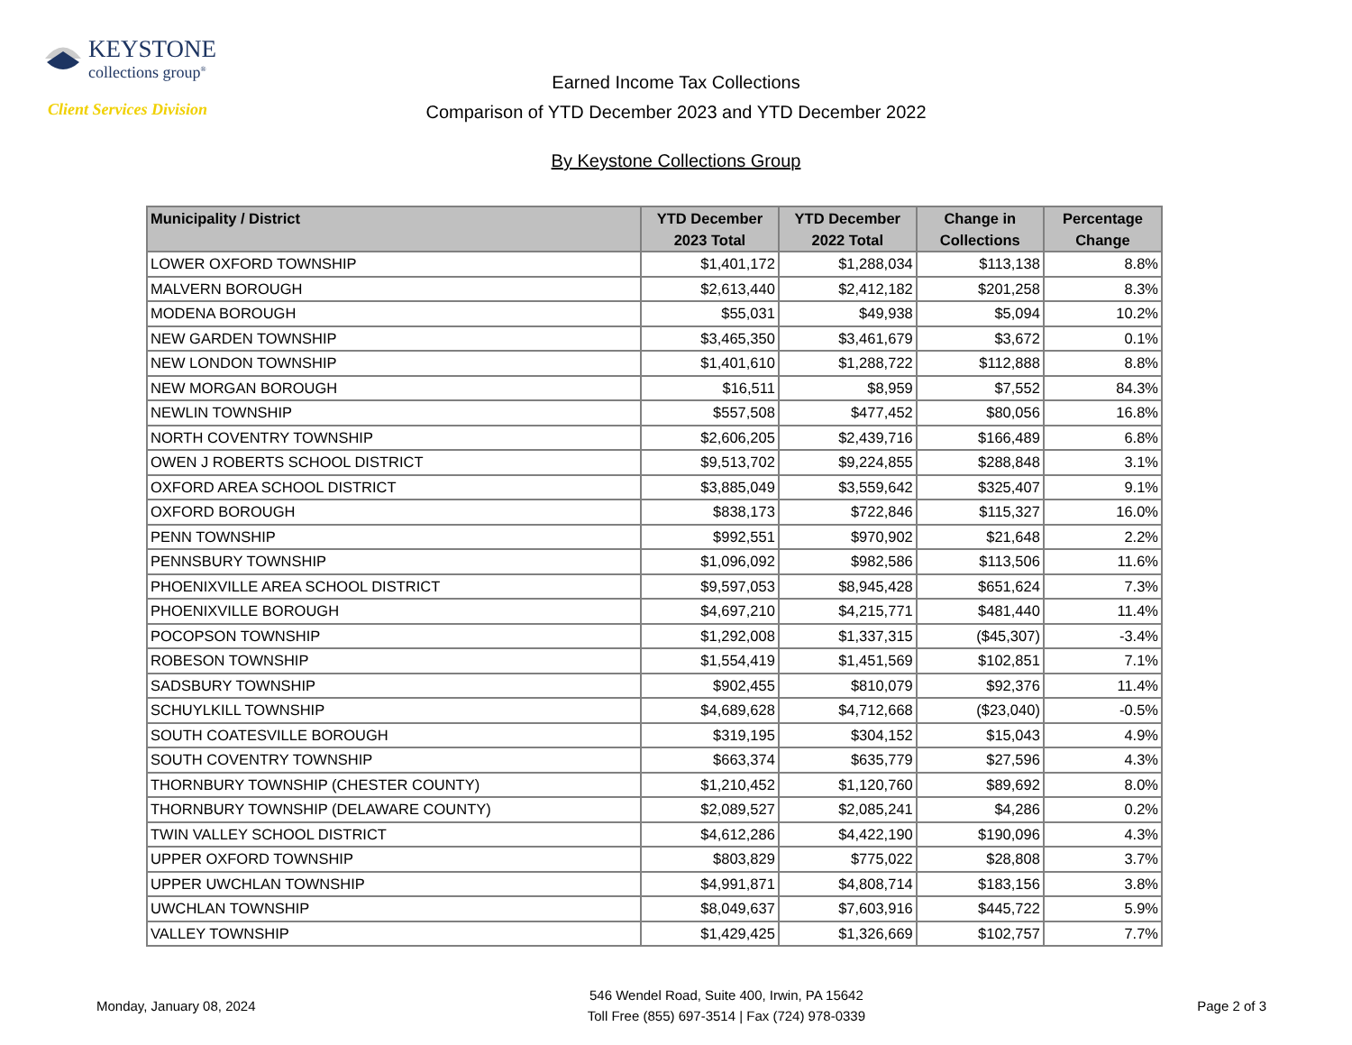KEYSTONE
collections group<sup>®</sup>
Client Services Division
Earned Income Tax Collections
Comparison of YTD December 2023 and YTD December 2022
By Keystone Collections Group
| Municipality / District | YTD December 2023 Total | YTD December 2022 Total | Change in Collections | Percentage Change |
| --- | --- | --- | --- | --- |
| LOWER OXFORD TOWNSHIP | $1,401,172 | $1,288,034 | $113,138 | 8.8% |
| MALVERN BOROUGH | $2,613,440 | $2,412,182 | $201,258 | 8.3% |
| MODENA BOROUGH | $55,031 | $49,938 | $5,094 | 10.2% |
| NEW GARDEN TOWNSHIP | $3,465,350 | $3,461,679 | $3,672 | 0.1% |
| NEW LONDON TOWNSHIP | $1,401,610 | $1,288,722 | $112,888 | 8.8% |
| NEW MORGAN BOROUGH | $16,511 | $8,959 | $7,552 | 84.3% |
| NEWLIN TOWNSHIP | $557,508 | $477,452 | $80,056 | 16.8% |
| NORTH COVENTRY TOWNSHIP | $2,606,205 | $2,439,716 | $166,489 | 6.8% |
| OWEN J ROBERTS SCHOOL DISTRICT | $9,513,702 | $9,224,855 | $288,848 | 3.1% |
| OXFORD AREA SCHOOL DISTRICT | $3,885,049 | $3,559,642 | $325,407 | 9.1% |
| OXFORD BOROUGH | $838,173 | $722,846 | $115,327 | 16.0% |
| PENN TOWNSHIP | $992,551 | $970,902 | $21,648 | 2.2% |
| PENNSBURY TOWNSHIP | $1,096,092 | $982,586 | $113,506 | 11.6% |
| PHOENIXVILLE AREA SCHOOL DISTRICT | $9,597,053 | $8,945,428 | $651,624 | 7.3% |
| PHOENIXVILLE BOROUGH | $4,697,210 | $4,215,771 | $481,440 | 11.4% |
| POCOPSON TOWNSHIP | $1,292,008 | $1,337,315 | ($45,307) | -3.4% |
| ROBESON TOWNSHIP | $1,554,419 | $1,451,569 | $102,851 | 7.1% |
| SADSBURY TOWNSHIP | $902,455 | $810,079 | $92,376 | 11.4% |
| SCHUYLKILL TOWNSHIP | $4,689,628 | $4,712,668 | ($23,040) | -0.5% |
| SOUTH COATESVILLE BOROUGH | $319,195 | $304,152 | $15,043 | 4.9% |
| SOUTH COVENTRY TOWNSHIP | $663,374 | $635,779 | $27,596 | 4.3% |
| THORNBURY TOWNSHIP (CHESTER COUNTY) | $1,210,452 | $1,120,760 | $89,692 | 8.0% |
| THORNBURY TOWNSHIP (DELAWARE COUNTY) | $2,089,527 | $2,085,241 | $4,286 | 0.2% |
| TWIN VALLEY SCHOOL DISTRICT | $4,612,286 | $4,422,190 | $190,096 | 4.3% |
| UPPER OXFORD TOWNSHIP | $803,829 | $775,022 | $28,808 | 3.7% |
| UPPER UWCHLAN TOWNSHIP | $4,991,871 | $4,808,714 | $183,156 | 3.8% |
| UWCHLAN TOWNSHIP | $8,049,637 | $7,603,916 | $445,722 | 5.9% |
| VALLEY TOWNSHIP | $1,429,425 | $1,326,669 | $102,757 | 7.7% |
Monday, January 08, 2024
546 Wendel Road, Suite 400, Irwin, PA 15642
Toll Free (855) 697-3514 | Fax (724) 978-0339
Page 2 of 3